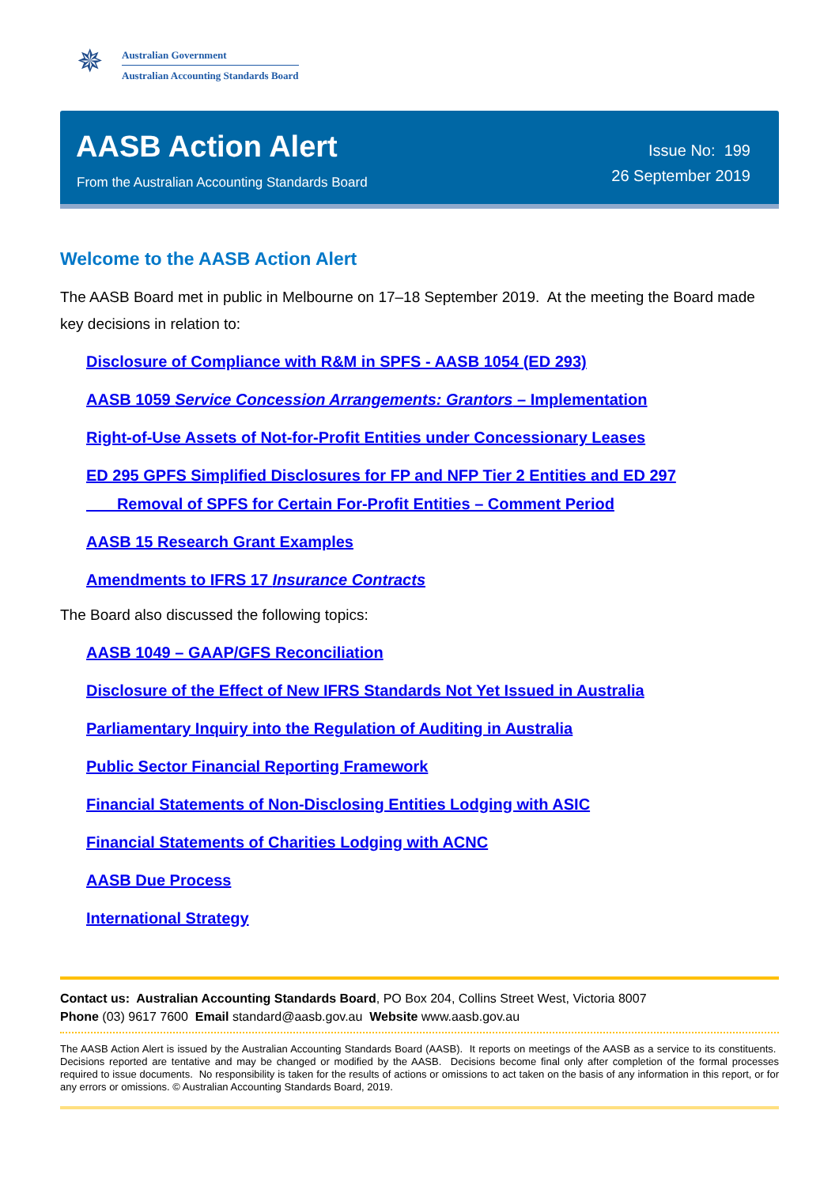✵
Australian Government
Australian Accounting Standards Board
AASB Action Alert
From the Australian Accounting Standards Board
Issue No: 199
26 September 2019
Welcome to the AASB Action Alert
The AASB Board met in public in Melbourne on 17–18 September 2019. At the meeting the Board made key decisions in relation to:
Disclosure of Compliance with R&M in SPFS - AASB 1054 (ED 293)
AASB 1059 Service Concession Arrangements: Grantors – Implementation
Right-of-Use Assets of Not-for-Profit Entities under Concessionary Leases
ED 295 GPFS Simplified Disclosures for FP and NFP Tier 2 Entities and ED 297
Removal of SPFS for Certain For-Profit Entities – Comment Period
AASB 15 Research Grant Examples
Amendments to IFRS 17 Insurance Contracts
The Board also discussed the following topics:
AASB 1049 – GAAP/GFS Reconciliation
Disclosure of the Effect of New IFRS Standards Not Yet Issued in Australia
Parliamentary Inquiry into the Regulation of Auditing in Australia
Public Sector Financial Reporting Framework
Financial Statements of Non-Disclosing Entities Lodging with ASIC
Financial Statements of Charities Lodging with ACNC
AASB Due Process
International Strategy
Contact us: Australian Accounting Standards Board, PO Box 204, Collins Street West, Victoria 8007
Phone (03) 9617 7600 Email standard@aasb.gov.au Website www.aasb.gov.au
The AASB Action Alert is issued by the Australian Accounting Standards Board (AASB). It reports on meetings of the AASB as a service to its constituents. Decisions reported are tentative and may be changed or modified by the AASB. Decisions become final only after completion of the formal processes required to issue documents. No responsibility is taken for the results of actions or omissions to act taken on the basis of any information in this report, or for any errors or omissions. © Australian Accounting Standards Board, 2019.